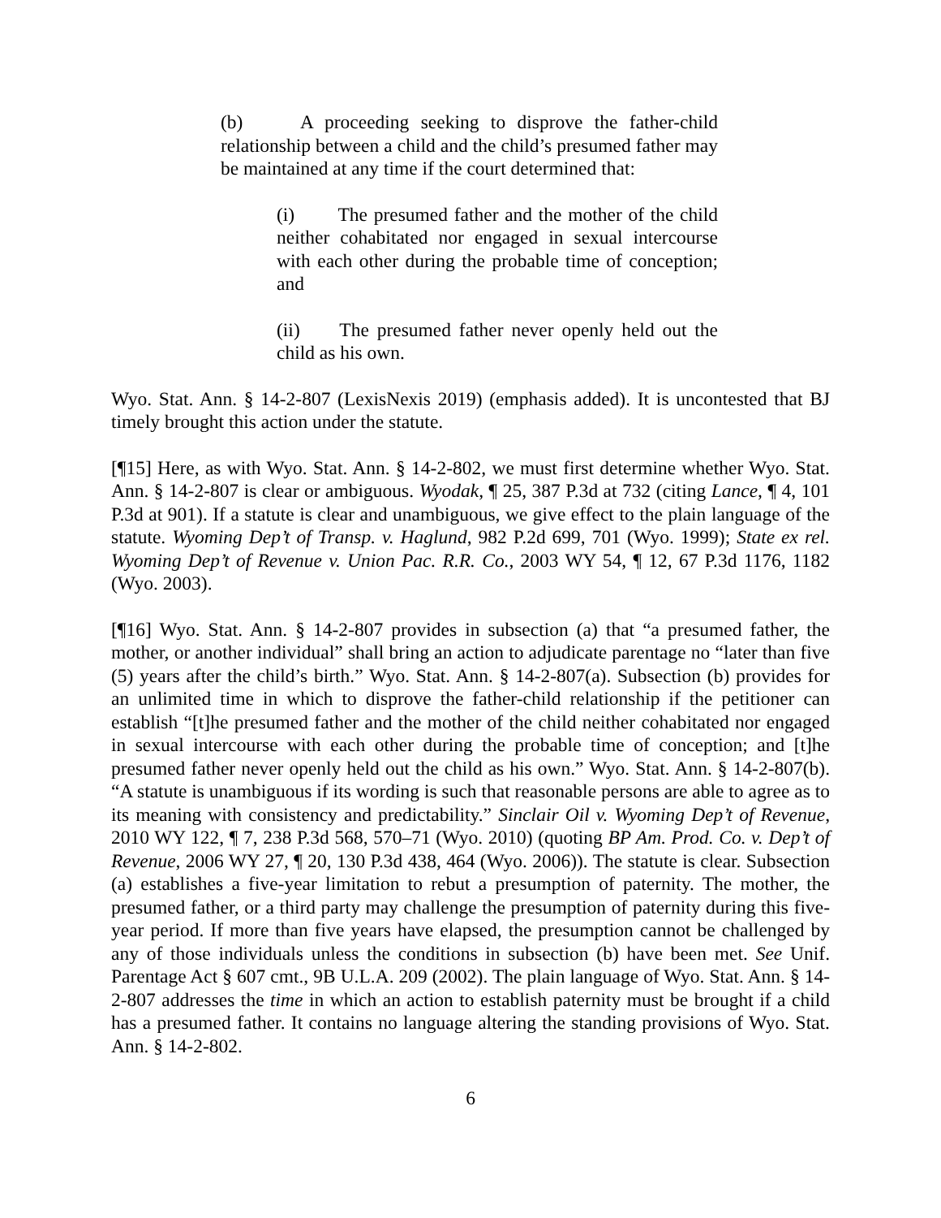(b) A proceeding seeking to disprove the father-child relationship between a child and the child’s presumed father may be maintained at any time if the court determined that:
(i) The presumed father and the mother of the child neither cohabitated nor engaged in sexual intercourse with each other during the probable time of conception; and
(ii) The presumed father never openly held out the child as his own.
Wyo. Stat. Ann. § 14-2-807 (LexisNexis 2019) (emphasis added). It is uncontested that BJ timely brought this action under the statute.
[¶15] Here, as with Wyo. Stat. Ann. § 14-2-802, we must first determine whether Wyo. Stat. Ann. § 14-2-807 is clear or ambiguous. Wyodak, ¶ 25, 387 P.3d at 732 (citing Lance, ¶ 4, 101 P.3d at 901). If a statute is clear and unambiguous, we give effect to the plain language of the statute. Wyoming Dep’t of Transp. v. Haglund, 982 P.2d 699, 701 (Wyo. 1999); State ex rel. Wyoming Dep’t of Revenue v. Union Pac. R.R. Co., 2003 WY 54, ¶ 12, 67 P.3d 1176, 1182 (Wyo. 2003).
[¶16] Wyo. Stat. Ann. § 14-2-807 provides in subsection (a) that “a presumed father, the mother, or another individual” shall bring an action to adjudicate parentage no “later than five (5) years after the child’s birth.” Wyo. Stat. Ann. § 14-2-807(a). Subsection (b) provides for an unlimited time in which to disprove the father-child relationship if the petitioner can establish “[t]he presumed father and the mother of the child neither cohabitated nor engaged in sexual intercourse with each other during the probable time of conception; and [t]he presumed father never openly held out the child as his own.” Wyo. Stat. Ann. § 14-2-807(b). “A statute is unambiguous if its wording is such that reasonable persons are able to agree as to its meaning with consistency and predictability.” Sinclair Oil v. Wyoming Dep’t of Revenue, 2010 WY 122, ¶ 7, 238 P.3d 568, 570–71 (Wyo. 2010) (quoting BP Am. Prod. Co. v. Dep’t of Revenue, 2006 WY 27, ¶ 20, 130 P.3d 438, 464 (Wyo. 2006)). The statute is clear. Subsection (a) establishes a five-year limitation to rebut a presumption of paternity. The mother, the presumed father, or a third party may challenge the presumption of paternity during this five-year period. If more than five years have elapsed, the presumption cannot be challenged by any of those individuals unless the conditions in subsection (b) have been met. See Unif. Parentage Act § 607 cmt., 9B U.L.A. 209 (2002). The plain language of Wyo. Stat. Ann. § 14-2-807 addresses the time in which an action to establish paternity must be brought if a child has a presumed father. It contains no language altering the standing provisions of Wyo. Stat. Ann. § 14-2-802.
6